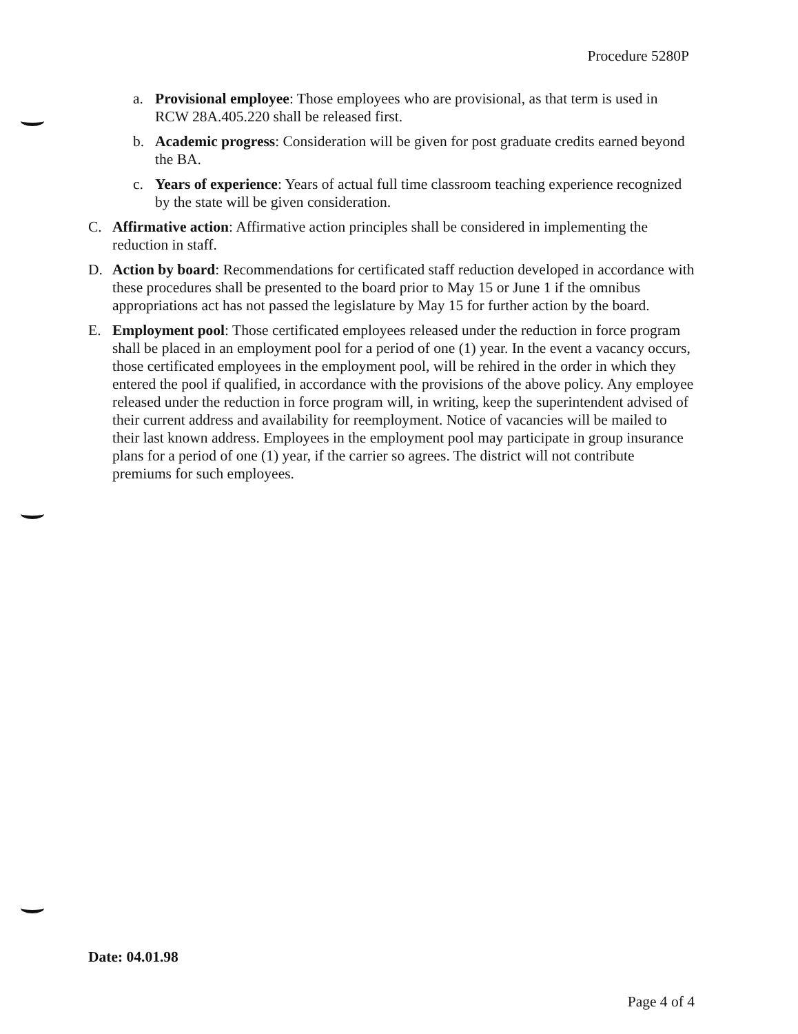Procedure 5280P
a. Provisional employee: Those employees who are provisional, as that term is used in RCW 28A.405.220 shall be released first.
b. Academic progress: Consideration will be given for post graduate credits earned beyond the BA.
c. Years of experience: Years of actual full time classroom teaching experience recognized by the state will be given consideration.
C. Affirmative action: Affirmative action principles shall be considered in implementing the reduction in staff.
D. Action by board: Recommendations for certificated staff reduction developed in accordance with these procedures shall be presented to the board prior to May 15 or June 1 if the omnibus appropriations act has not passed the legislature by May 15 for further action by the board.
E. Employment pool: Those certificated employees released under the reduction in force program shall be placed in an employment pool for a period of one (1) year. In the event a vacancy occurs, those certificated employees in the employment pool, will be rehired in the order in which they entered the pool if qualified, in accordance with the provisions of the above policy. Any employee released under the reduction in force program will, in writing, keep the superintendent advised of their current address and availability for reemployment. Notice of vacancies will be mailed to their last known address. Employees in the employment pool may participate in group insurance plans for a period of one (1) year, if the carrier so agrees. The district will not contribute premiums for such employees.
Date: 04.01.98
Page 4 of 4